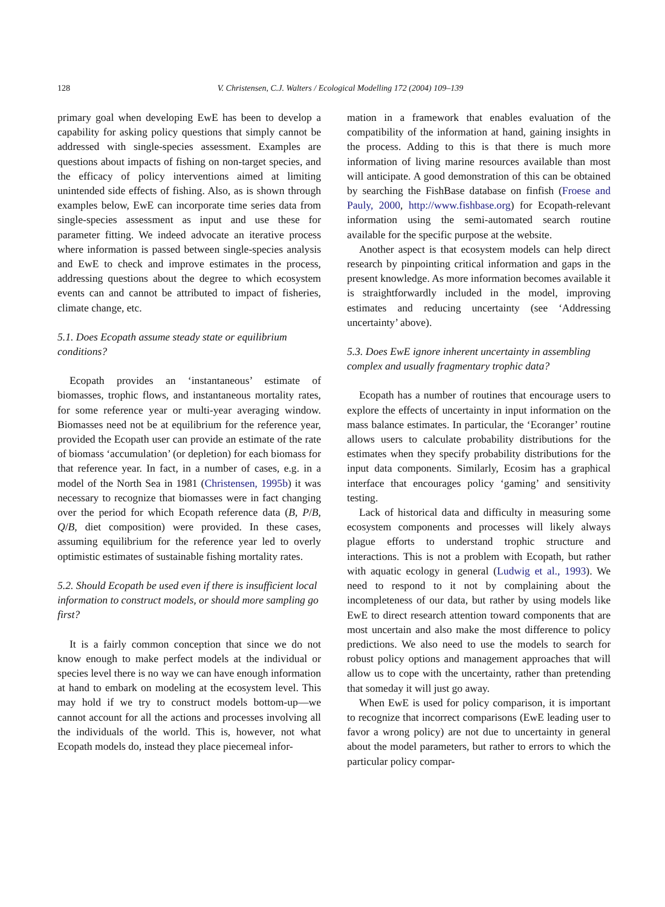128
V. Christensen, C.J. Walters / Ecological Modelling 172 (2004) 109–139
primary goal when developing EwE has been to develop a capability for asking policy questions that simply cannot be addressed with single-species assessment. Examples are questions about impacts of fishing on non-target species, and the efficacy of policy interventions aimed at limiting unintended side effects of fishing. Also, as is shown through examples below, EwE can incorporate time series data from single-species assessment as input and use these for parameter fitting. We indeed advocate an iterative process where information is passed between single-species analysis and EwE to check and improve estimates in the process, addressing questions about the degree to which ecosystem events can and cannot be attributed to impact of fisheries, climate change, etc.
5.1. Does Ecopath assume steady state or equilibrium conditions?
Ecopath provides an ‘instantaneous’ estimate of biomasses, trophic flows, and instantaneous mortality rates, for some reference year or multi-year averaging window. Biomasses need not be at equilibrium for the reference year, provided the Ecopath user can provide an estimate of the rate of biomass ‘accumulation’ (or depletion) for each biomass for that reference year. In fact, in a number of cases, e.g. in a model of the North Sea in 1981 (Christensen, 1995b) it was necessary to recognize that biomasses were in fact changing over the period for which Ecopath reference data (B, P/B, Q/B, diet composition) were provided. In these cases, assuming equilibrium for the reference year led to overly optimistic estimates of sustainable fishing mortality rates.
5.2. Should Ecopath be used even if there is insufficient local information to construct models, or should more sampling go first?
It is a fairly common conception that since we do not know enough to make perfect models at the individual or species level there is no way we can have enough information at hand to embark on modeling at the ecosystem level. This may hold if we try to construct models bottom-up—we cannot account for all the actions and processes involving all the individuals of the world. This is, however, not what Ecopath models do, instead they place piecemeal infor-
mation in a framework that enables evaluation of the compatibility of the information at hand, gaining insights in the process. Adding to this is that there is much more information of living marine resources available than most will anticipate. A good demonstration of this can be obtained by searching the FishBase database on finfish (Froese and Pauly, 2000, http://www.fishbase.org) for Ecopath-relevant information using the semi-automated search routine available for the specific purpose at the website.
Another aspect is that ecosystem models can help direct research by pinpointing critical information and gaps in the present knowledge. As more information becomes available it is straightforwardly included in the model, improving estimates and reducing uncertainty (see ‘Addressing uncertainty’ above).
5.3. Does EwE ignore inherent uncertainty in assembling complex and usually fragmentary trophic data?
Ecopath has a number of routines that encourage users to explore the effects of uncertainty in input information on the mass balance estimates. In particular, the ‘Ecoranger’ routine allows users to calculate probability distributions for the estimates when they specify probability distributions for the input data components. Similarly, Ecosim has a graphical interface that encourages policy ‘gaming’ and sensitivity testing.
Lack of historical data and difficulty in measuring some ecosystem components and processes will likely always plague efforts to understand trophic structure and interactions. This is not a problem with Ecopath, but rather with aquatic ecology in general (Ludwig et al., 1993). We need to respond to it not by complaining about the incompleteness of our data, but rather by using models like EwE to direct research attention toward components that are most uncertain and also make the most difference to policy predictions. We also need to use the models to search for robust policy options and management approaches that will allow us to cope with the uncertainty, rather than pretending that someday it will just go away.
When EwE is used for policy comparison, it is important to recognize that incorrect comparisons (EwE leading user to favor a wrong policy) are not due to uncertainty in general about the model parameters, but rather to errors to which the particular policy compar-